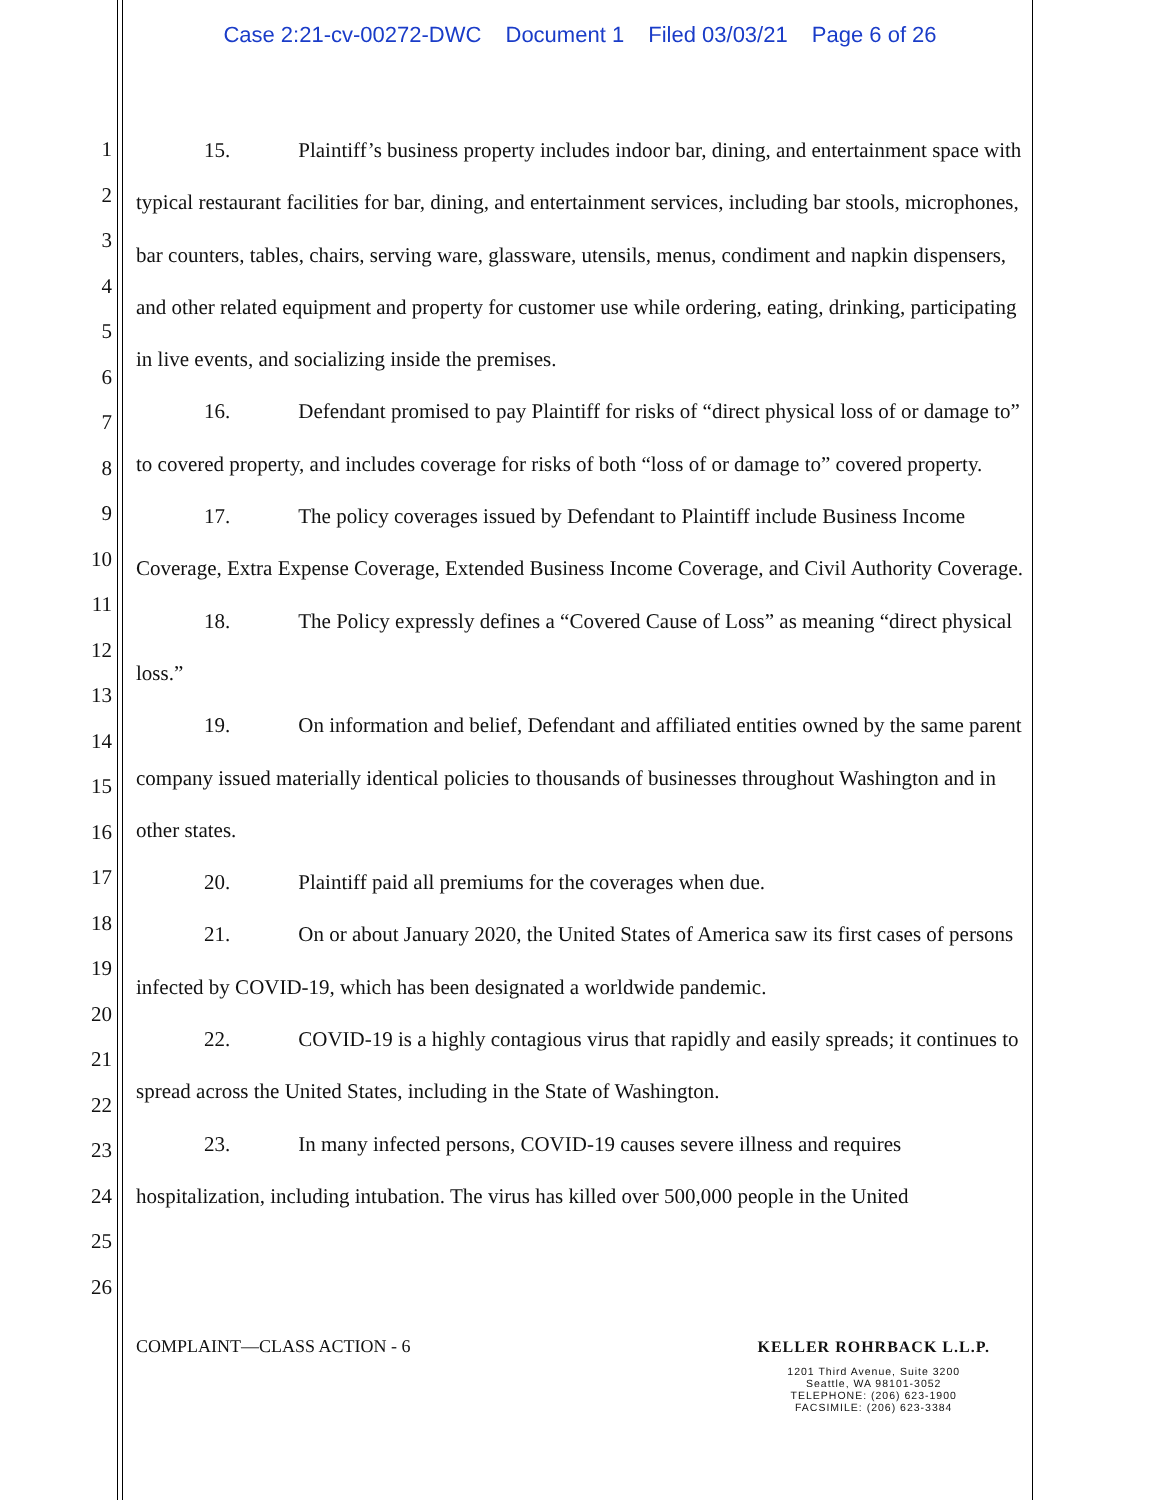Case 2:21-cv-00272-DWC Document 1 Filed 03/03/21 Page 6 of 26
1
2
3
4
5
6
7
8
9
10
11
12
13
14
15
16
17
18
19
20
21
22
23
24
25
26
15. Plaintiff’s business property includes indoor bar, dining, and entertainment space with typical restaurant facilities for bar, dining, and entertainment services, including bar stools, microphones, bar counters, tables, chairs, serving ware, glassware, utensils, menus, condiment and napkin dispensers, and other related equipment and property for customer use while ordering, eating, drinking, participating in live events, and socializing inside the premises.
16. Defendant promised to pay Plaintiff for risks of “direct physical loss of or damage to” to covered property, and includes coverage for risks of both “loss of or damage to” covered property.
17. The policy coverages issued by Defendant to Plaintiff include Business Income Coverage, Extra Expense Coverage, Extended Business Income Coverage, and Civil Authority Coverage.
18. The Policy expressly defines a “Covered Cause of Loss” as meaning “direct physical loss.”
19. On information and belief, Defendant and affiliated entities owned by the same parent company issued materially identical policies to thousands of businesses throughout Washington and in other states.
20. Plaintiff paid all premiums for the coverages when due.
21. On or about January 2020, the United States of America saw its first cases of persons infected by COVID-19, which has been designated a worldwide pandemic.
22. COVID-19 is a highly contagious virus that rapidly and easily spreads; it continues to spread across the United States, including in the State of Washington.
23. In many infected persons, COVID-19 causes severe illness and requires hospitalization, including intubation. The virus has killed over 500,000 people in the United
COMPLAINT—CLASS ACTION - 6 KELLER ROHRBACK L.L.P.
1201 Third Avenue, Suite 3200
Seattle, WA 98101-3052
TELEPHONE: (206) 623-1900
FACSIMILE: (206) 623-3384